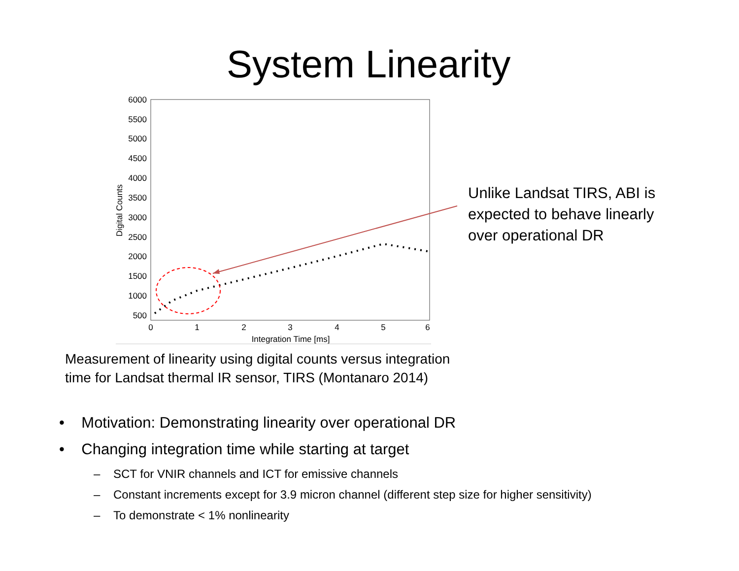System Linearity
6000
5500
5000
4500
4000
3500
3000
2500
2000
1500
1000
500
0
1
2
3
4
5
6
Integration Time [ms]
Digital Counts
Unlike Landsat TIRS, ABI is
expected to behave linearly
over operational DR
Measurement of linearity using digital counts versus integration
time for Landsat thermal IR sensor, TIRS (Montanaro 2014)
• Motivation: Demonstrating linearity over operational DR
• Changing integration time while starting at target
– SCT for VNIR channels and ICT for emissive channels
– Constant increments except for 3.9 micron channel (different step size for higher sensitivity)
– To demonstrate < 1% nonlinearity